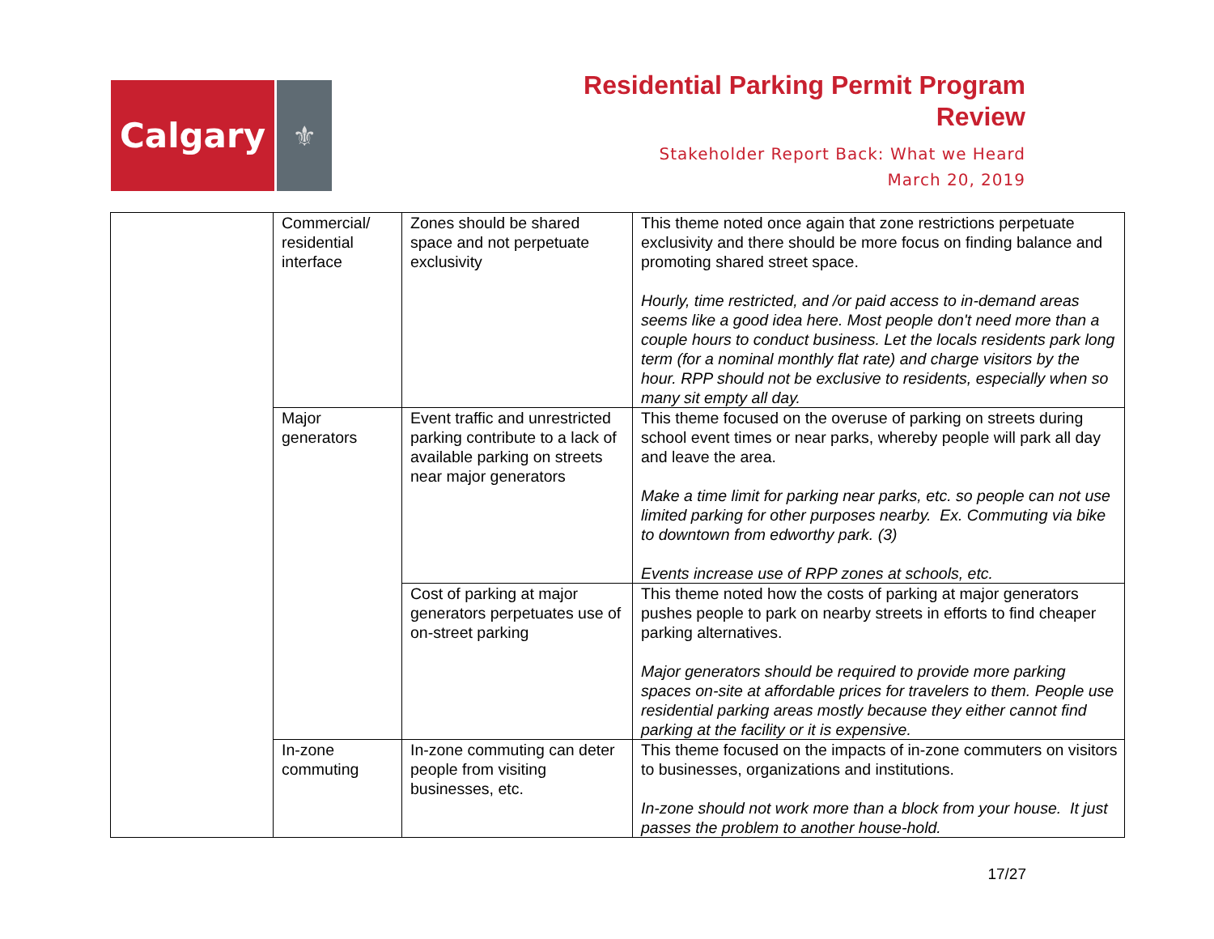Calgary
⚜
Residential Parking Permit Program
Review
Stakeholder Report Back: What we Heard
March 20, 2019
| | Commercial/ residential interface | Zones should be shared space and not perpetuate exclusivity | This theme noted once again that zone restrictions perpetuate exclusivity and there should be more focus on finding balance and promoting shared street space. Hourly, time restricted, and /or paid access to in-demand areas seems like a good idea here. Most people don't need more than a couple hours to conduct business. Let the locals residents park long term (for a nominal monthly flat rate) and charge visitors by the hour. RPP should not be exclusive to residents, especially when so many sit empty all day. |
| | Major generators | Event traffic and unrestricted parking contribute to a lack of available parking on streets near major generators | This theme focused on the overuse of parking on streets during school event times or near parks, whereby people will park all day and leave the area. Make a time limit for parking near parks, etc. so people can not use limited parking for other purposes nearby. Ex. Commuting via bike to downtown from edworthy park. (3) Events increase use of RPP zones at schools, etc. |
| | | Cost of parking at major generators perpetuates use of on-street parking | This theme noted how the costs of parking at major generators pushes people to park on nearby streets in efforts to find cheaper parking alternatives. Major generators should be required to provide more parking spaces on-site at affordable prices for travelers to them. People use residential parking areas mostly because they either cannot find parking at the facility or it is expensive. |
| | In-zone commuting | In-zone commuting can deter people from visiting businesses, etc. | This theme focused on the impacts of in-zone commuters on visitors to businesses, organizations and institutions. In-zone should not work more than a block from your house. It just passes the problem to another house-hold. |
17/27